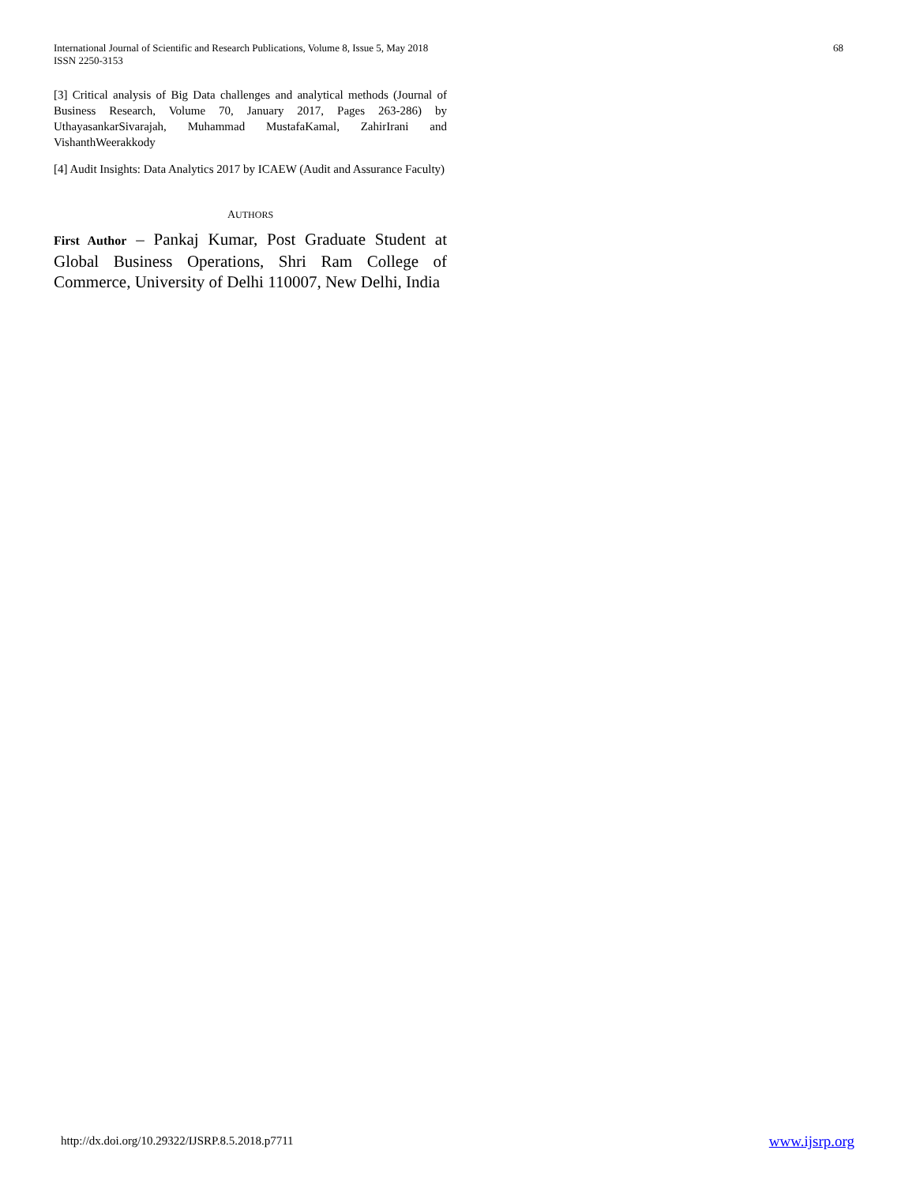International Journal of Scientific and Research Publications, Volume 8, Issue 5, May 2018
ISSN 2250-3153
68
[3] Critical analysis of Big Data challenges and analytical methods (Journal of Business Research, Volume 70, January 2017, Pages 263-286) by UthayasankarSivarajah, Muhammad MustafaKamal, ZahirIrani and VishanthWeerakkody
[4] Audit Insights: Data Analytics 2017 by ICAEW (Audit and Assurance Faculty)
AUTHORS
First Author – Pankaj Kumar, Post Graduate Student at Global Business Operations, Shri Ram College of Commerce, University of Delhi 110007, New Delhi, India
http://dx.doi.org/10.29322/IJSRP.8.5.2018.p7711 www.ijsrp.org